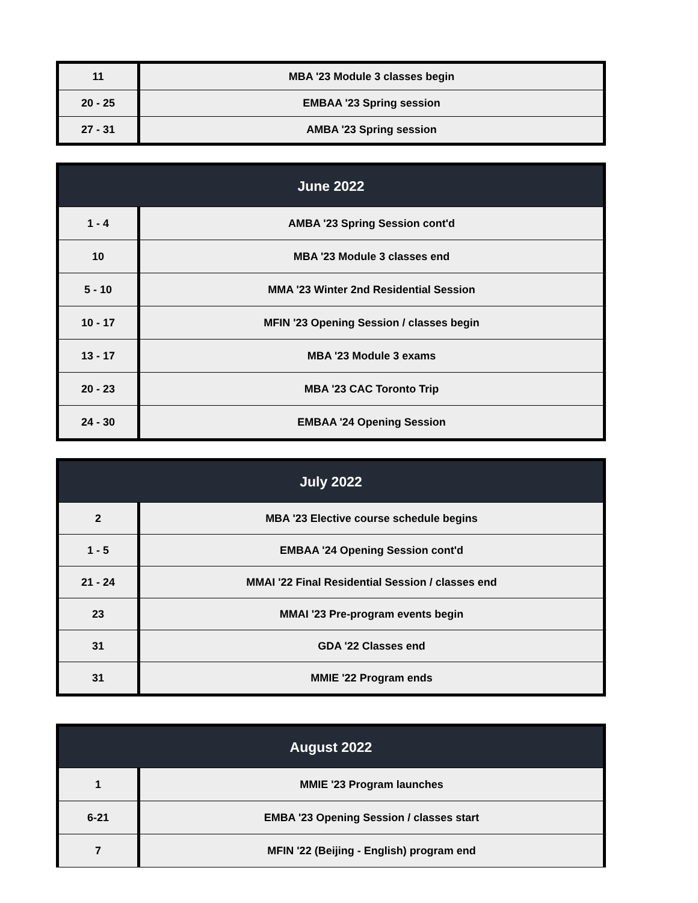| 11 | MBA '23 Module 3 classes begin |
| 20 - 25 | EMBAA '23 Spring session |
| 27 - 31 | AMBA '23 Spring session |
| June 2022 | |
| --- | --- |
| 1 - 4 | AMBA '23 Spring Session cont'd |
| 10 | MBA '23 Module 3 classes end |
| 5 - 10 | MMA '23 Winter 2nd Residential Session |
| 10 - 17 | MFIN '23 Opening Session / classes begin |
| 13 - 17 | MBA '23 Module 3 exams |
| 20 - 23 | MBA '23 CAC Toronto Trip |
| 24 - 30 | EMBAA '24 Opening Session |
| July 2022 | |
| --- | --- |
| 2 | MBA '23 Elective course schedule begins |
| 1 - 5 | EMBAA '24 Opening Session cont'd |
| 21 - 24 | MMAI '22 Final Residential Session / classes end |
| 23 | MMAI '23 Pre-program events begin |
| 31 | GDA '22 Classes end |
| 31 | MMIE '22 Program ends |
| August 2022 | |
| --- | --- |
| 1 | MMIE '23 Program launches |
| 6-21 | EMBA '23 Opening Session / classes start |
| 7 | MFIN '22 (Beijing - English) program end |